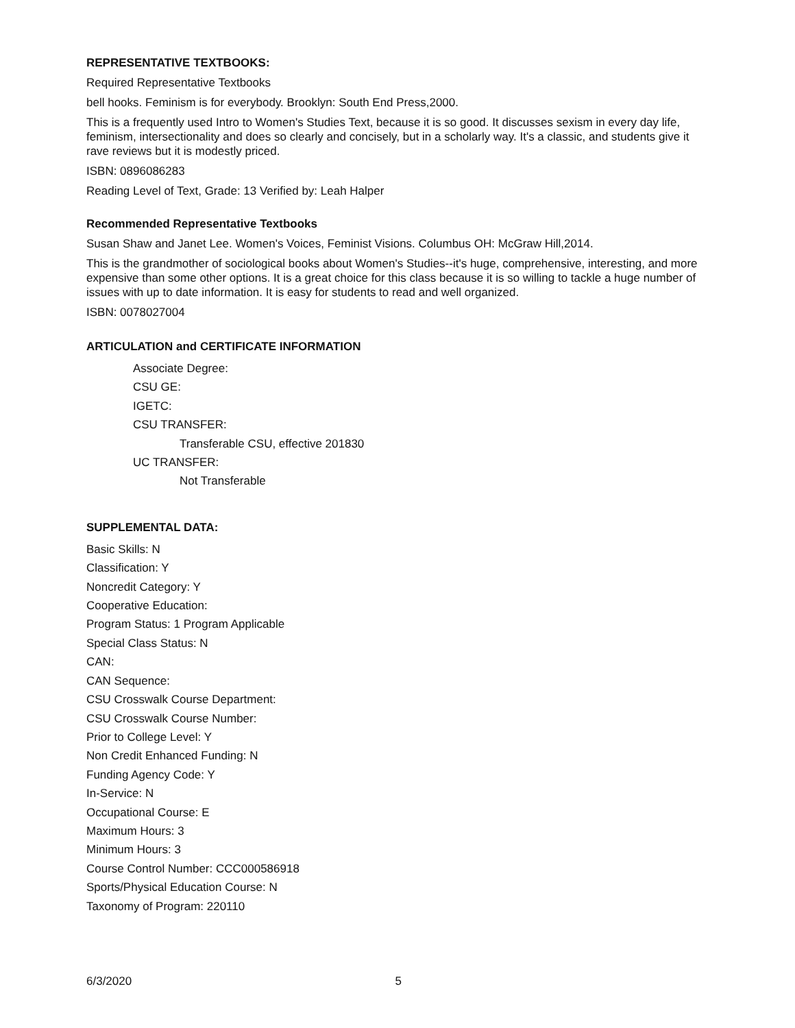REPRESENTATIVE TEXTBOOKS:
Required Representative Textbooks
bell hooks. Feminism is for everybody. Brooklyn: South End Press,2000.
This is a frequently used Intro to Women's Studies Text, because it is so good. It discusses sexism in every day life, feminism, intersectionality and does so clearly and concisely, but in a scholarly way. It's a classic, and students give it rave reviews but it is modestly priced.
ISBN: 0896086283
Reading Level of Text, Grade: 13 Verified by: Leah Halper
Recommended Representative Textbooks
Susan Shaw and Janet Lee. Women's Voices, Feminist Visions. Columbus OH: McGraw Hill,2014.
This is the grandmother of sociological books about Women's Studies--it's huge, comprehensive, interesting, and more expensive than some other options. It is a great choice for this class because it is so willing to tackle a huge number of issues with up to date information. It is easy for students to read and well organized.
ISBN: 0078027004
ARTICULATION and CERTIFICATE INFORMATION
Associate Degree:
CSU GE:
IGETC:
CSU TRANSFER:
Transferable CSU, effective 201830
UC TRANSFER:
Not Transferable
SUPPLEMENTAL DATA:
Basic Skills: N
Classification: Y
Noncredit Category: Y
Cooperative Education:
Program Status: 1 Program Applicable
Special Class Status: N
CAN:
CAN Sequence:
CSU Crosswalk Course Department:
CSU Crosswalk Course Number:
Prior to College Level: Y
Non Credit Enhanced Funding: N
Funding Agency Code: Y
In-Service: N
Occupational Course: E
Maximum Hours: 3
Minimum Hours: 3
Course Control Number: CCC000586918
Sports/Physical Education Course: N
Taxonomy of Program: 220110
6/3/2020 5